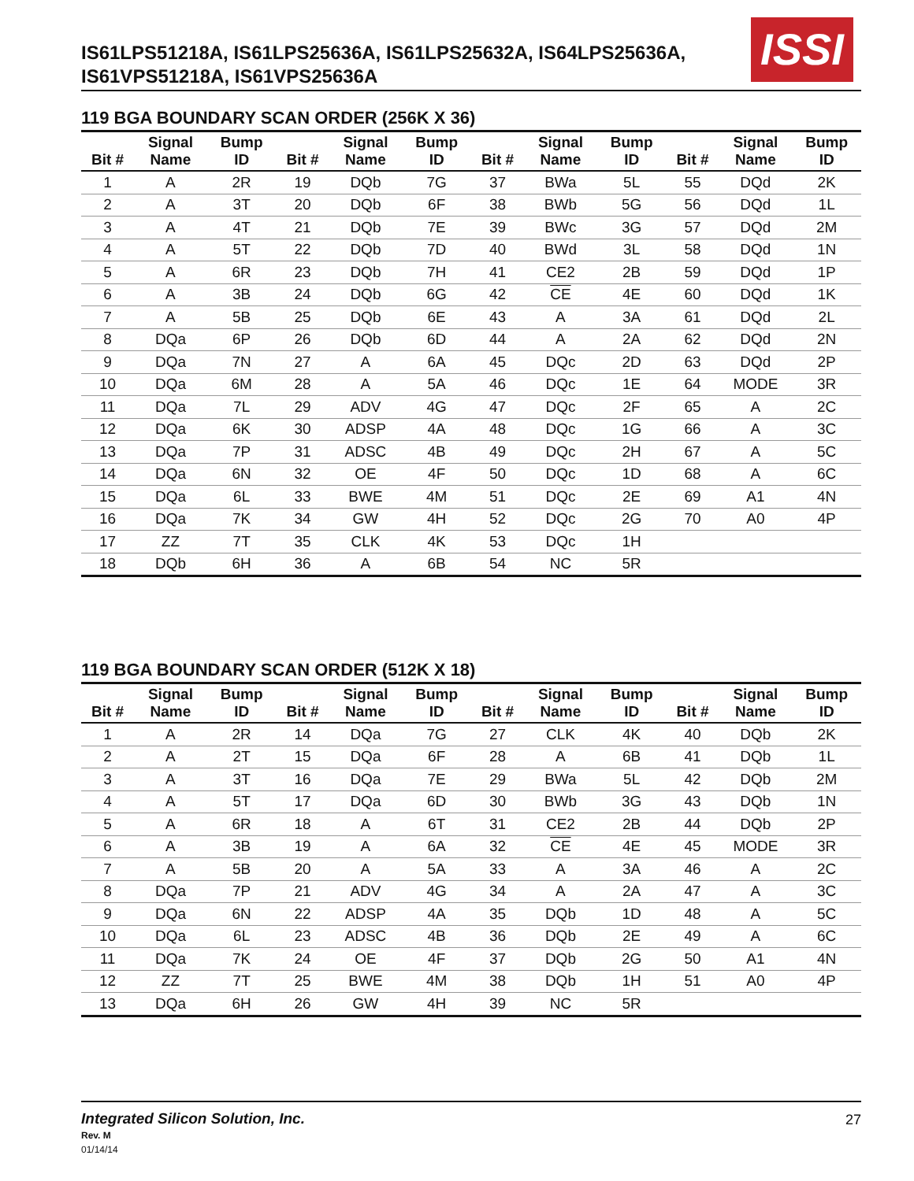IS61LPS51218A, IS61LPS25636A, IS61LPS25632A, IS64LPS25636A, IS61VPS51218A, IS61VPS25636A
ISSI
119 BGA BOUNDARY SCAN ORDER (256K X 36)
| Bit # | Signal Name | Bump ID | Bit # | Signal Name | Bump ID | Bit # | Signal Name | Bump ID | Bit # | Signal Name | Bump ID |
| --- | --- | --- | --- | --- | --- | --- | --- | --- | --- | --- | --- |
| 1 | A | 2R | 19 | DQb | 7G | 37 | BWa | 5L | 55 | DQd | 2K |
| 2 | A | 3T | 20 | DQb | 6F | 38 | BWb | 5G | 56 | DQd | 1L |
| 3 | A | 4T | 21 | DQb | 7E | 39 | BWc | 3G | 57 | DQd | 2M |
| 4 | A | 5T | 22 | DQb | 7D | 40 | BWd | 3L | 58 | DQd | 1N |
| 5 | A | 6R | 23 | DQb | 7H | 41 | CE2 | 2B | 59 | DQd | 1P |
| 6 | A | 3B | 24 | DQb | 6G | 42 | CE | 4E | 60 | DQd | 1K |
| 7 | A | 5B | 25 | DQb | 6E | 43 | A | 3A | 61 | DQd | 2L |
| 8 | DQa | 6P | 26 | DQb | 6D | 44 | A | 2A | 62 | DQd | 2N |
| 9 | DQa | 7N | 27 | A | 6A | 45 | DQc | 2D | 63 | DQd | 2P |
| 10 | DQa | 6M | 28 | A | 5A | 46 | DQc | 1E | 64 | MODE | 3R |
| 11 | DQa | 7L | 29 | ADV | 4G | 47 | DQc | 2F | 65 | A | 2C |
| 12 | DQa | 6K | 30 | ADSP | 4A | 48 | DQc | 1G | 66 | A | 3C |
| 13 | DQa | 7P | 31 | ADSC | 4B | 49 | DQc | 2H | 67 | A | 5C |
| 14 | DQa | 6N | 32 | OE | 4F | 50 | DQc | 1D | 68 | A | 6C |
| 15 | DQa | 6L | 33 | BWE | 4M | 51 | DQc | 2E | 69 | A1 | 4N |
| 16 | DQa | 7K | 34 | GW | 4H | 52 | DQc | 2G | 70 | A0 | 4P |
| 17 | ZZ | 7T | 35 | CLK | 4K | 53 | DQc | 1H | | | |
| 18 | DQb | 6H | 36 | A | 6B | 54 | NC | 5R | | | |
119 BGA BOUNDARY SCAN ORDER (512K X 18)
| Bit # | Signal Name | Bump ID | Bit # | Signal Name | Bump ID | Bit # | Signal Name | Bump ID | Bit # | Signal Name | Bump ID |
| --- | --- | --- | --- | --- | --- | --- | --- | --- | --- | --- | --- |
| 1 | A | 2R | 14 | DQa | 7G | 27 | CLK | 4K | 40 | DQb | 2K |
| 2 | A | 2T | 15 | DQa | 6F | 28 | A | 6B | 41 | DQb | 1L |
| 3 | A | 3T | 16 | DQa | 7E | 29 | BWa | 5L | 42 | DQb | 2M |
| 4 | A | 5T | 17 | DQa | 6D | 30 | BWb | 3G | 43 | DQb | 1N |
| 5 | A | 6R | 18 | A | 6T | 31 | CE2 | 2B | 44 | DQb | 2P |
| 6 | A | 3B | 19 | A | 6A | 32 | CE | 4E | 45 | MODE | 3R |
| 7 | A | 5B | 20 | A | 5A | 33 | A | 3A | 46 | A | 2C |
| 8 | DQa | 7P | 21 | ADV | 4G | 34 | A | 2A | 47 | A | 3C |
| 9 | DQa | 6N | 22 | ADSP | 4A | 35 | DQb | 1D | 48 | A | 5C |
| 10 | DQa | 6L | 23 | ADSC | 4B | 36 | DQb | 2E | 49 | A | 6C |
| 11 | DQa | 7K | 24 | OE | 4F | 37 | DQb | 2G | 50 | A1 | 4N |
| 12 | ZZ | 7T | 25 | BWE | 4M | 38 | DQb | 1H | 51 | A0 | 4P |
| 13 | DQa | 6H | 26 | GW | 4H | 39 | NC | 5R | | | |
Integrated Silicon Solution, Inc.
Rev. M
01/14/14
27